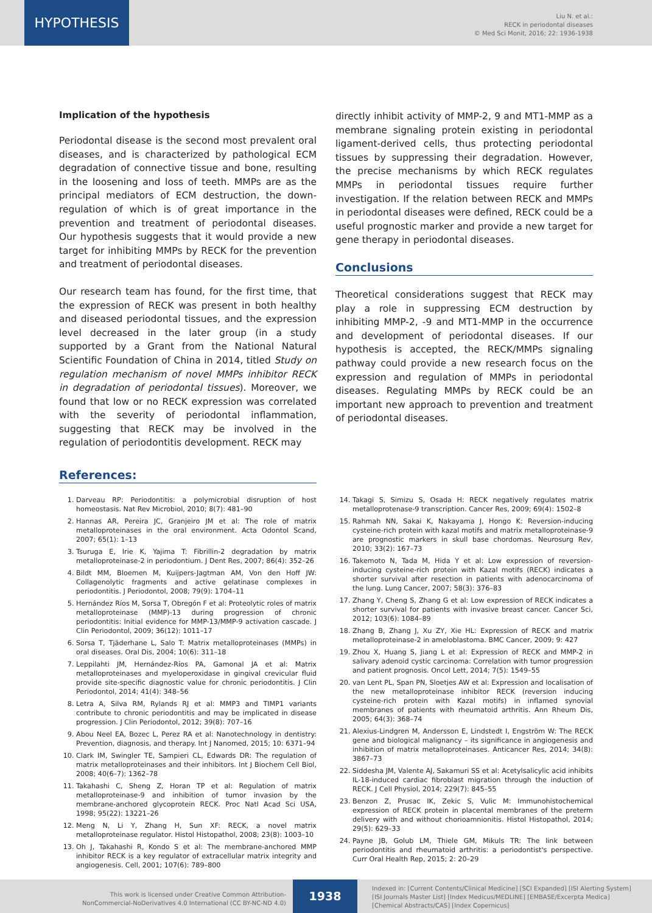HYPOTHESIS
Liu N. et al.:
RECK in periodontal diseases
© Med Sci Monit, 2016; 22: 1936-1938
Implication of the hypothesis
Periodontal disease is the second most prevalent oral diseases, and is characterized by pathological ECM degradation of connective tissue and bone, resulting in the loosening and loss of teeth. MMPs are as the principal mediators of ECM destruction, the down-regulation of which is of great importance in the prevention and treatment of periodontal diseases. Our hypothesis suggests that it would provide a new target for inhibiting MMPs by RECK for the prevention and treatment of periodontal diseases.
Our research team has found, for the first time, that the expression of RECK was present in both healthy and diseased periodontal tissues, and the expression level decreased in the later group (in a study supported by a Grant from the National Natural Scientific Foundation of China in 2014, titled Study on regulation mechanism of novel MMPs inhibitor RECK in degradation of periodontal tissues). Moreover, we found that low or no RECK expression was correlated with the severity of periodontal inflammation, suggesting that RECK may be involved in the regulation of periodontitis development. RECK may
directly inhibit activity of MMP-2, 9 and MT1-MMP as a membrane signaling protein existing in periodontal ligament-derived cells, thus protecting periodontal tissues by suppressing their degradation. However, the precise mechanisms by which RECK regulates MMPs in periodontal tissues require further investigation. If the relation between RECK and MMPs in periodontal diseases were defined, RECK could be a useful prognostic marker and provide a new target for gene therapy in periodontal diseases.
Conclusions
Theoretical considerations suggest that RECK may play a role in suppressing ECM destruction by inhibiting MMP-2, -9 and MT1-MMP in the occurrence and development of periodontal diseases. If our hypothesis is accepted, the RECK/MMPs signaling pathway could provide a new research focus on the expression and regulation of MMPs in periodontal diseases. Regulating MMPs by RECK could be an important new approach to prevention and treatment of periodontal diseases.
References:
1. Darveau RP: Periodontitis: a polymicrobial disruption of host homeostasis. Nat Rev Microbiol, 2010; 8(7): 481–90
2. Hannas AR, Pereira JC, Granjeiro JM et al: The role of matrix metalloproteinases in the oral environment. Acta Odontol Scand, 2007; 65(1): 1–13
3. Tsuruga E, Irie K, Yajima T: Fibrillin-2 degradation by matrix metalloproteinase-2 in periodontium. J Dent Res, 2007; 86(4): 352–26
4. Bildt MM, Bloemen M, Kuijpers-Jagtman AM, Von den Hoff JW: Collagenolytic fragments and active gelatinase complexes in periodontitis. J Periodontol, 2008; 79(9): 1704–11
5. Hernández Ríos M, Sorsa T, Obregón F et al: Proteolytic roles of matrix metalloproteinase (MMP)-13 during progression of chronic periodontitis: Initial evidence for MMP-13/MMP-9 activation cascade. J Clin Periodontol, 2009; 36(12): 1011–17
6. Sorsa T, Tjäderhane L, Salo T: Matrix metalloproteinases (MMPs) in oral diseases. Oral Dis, 2004; 10(6): 311–18
7. Leppilahti JM, Hernández-Ríos PA, Gamonal JA et al: Matrix metalloproteinases and myeloperoxidase in gingival crevicular fluid provide site-specific diagnostic value for chronic periodontitis. J Clin Periodontol, 2014; 41(4): 348–56
8. Letra A, Silva RM, Rylands RJ et al: MMP3 and TIMP1 variants contribute to chronic periodontitis and may be implicated in disease progression. J Clin Periodontol, 2012; 39(8): 707–16
9. Abou Neel EA, Bozec L, Perez RA et al: Nanotechnology in dentistry: Prevention, diagnosis, and therapy. Int J Nanomed, 2015; 10: 6371–94
10. Clark IM, Swingler TE, Sampieri CL, Edwards DR: The regulation of matrix metalloproteinases and their inhibitors. Int J Biochem Cell Biol, 2008; 40(6–7): 1362–78
11. Takahashi C, Sheng Z, Horan TP et al: Regulation of matrix metalloproteinase-9 and inhibition of tumor invasion by the membrane-anchored glycoprotein RECK. Proc Natl Acad Sci USA, 1998; 95(22): 13221–26
12. Meng N, Li Y, Zhang H, Sun XF: RECK, a novel matrix metalloproteinase regulator. Histol Histopathol, 2008; 23(8): 1003–10
13. Oh J, Takahashi R, Kondo S et al: The membrane-anchored MMP inhibitor RECK is a key regulator of extracellular matrix integrity and angiogenesis. Cell, 2001; 107(6): 789–800
14. Takagi S, Simizu S, Osada H: RECK negatively regulates matrix metalloprotenase-9 transcription. Cancer Res, 2009; 69(4): 1502–8
15. Rahmah NN, Sakai K, Nakayama J, Hongo K: Reversion-inducing cysteine-rich protein with kazal motifs and matrix metalloproteinase-9 are prognostic markers in skull base chordomas. Neurosurg Rev, 2010; 33(2): 167–73
16. Takemoto N, Tada M, Hida Y et al: Low expression of reversion-inducing cysteine-rich protein with Kazal motifs (RECK) indicates a shorter survival after resection in patients with adenocarcinoma of the lung. Lung Cancer, 2007; 58(3): 376–83
17. Zhang Y, Cheng S, Zhang G et al: Low expression of RECK indicates a shorter survival for patients with invasive breast cancer. Cancer Sci, 2012; 103(6): 1084–89
18. Zhang B, Zhang J, Xu ZY, Xie HL: Expression of RECK and matrix metalloproteinase-2 in ameloblastoma. BMC Cancer, 2009; 9: 427
19. Zhou X, Huang S, Jiang L et al: Expression of RECK and MMP-2 in salivary adenoid cystic carcinoma: Correlation with tumor progression and patient prognosis. Oncol Lett, 2014; 7(5): 1549–55
20. van Lent PL, Span PN, Sloetjes AW et al: Expression and localisation of the new metalloproteinase inhibitor RECK (reversion inducing cysteine-rich protein with Kazal motifs) in inflamed synovial membranes of patients with rheumatoid arthritis. Ann Rheum Dis, 2005; 64(3): 368–74
21. Alexius-Lindgren M, Andersson E, Lindstedt I, Engström W: The RECK gene and biological malignancy – its significance in angiogenesis and inhibition of matrix metalloproteinases. Anticancer Res, 2014; 34(8): 3867–73
22. Siddesha JM, Valente AJ, Sakamuri SS et al: Acetylsalicylic acid inhibits IL-18-induced cardiac fibroblast migration through the induction of RECK. J Cell Physiol, 2014; 229(7): 845–55
23. Benzon Z, Prusac IK, Zekic S, Vulic M: Immunohistochemical expression of RECK protein in placental membranes of the preterm delivery with and without chorioamnionitis. Histol Histopathol, 2014; 29(5): 629–33
24. Payne JB, Golub LM, Thiele GM, Mikuls TR: The link between periodontitis and rheumatoid arthritis: a periodontist's perspective. Curr Oral Health Rep, 2015; 2: 20–29
This work is licensed under Creative Common Attribution-
NonCommercial-NoDerivatives 4.0 International (CC BY-NC-ND 4.0)
1938
Indexed in: [Current Contents/Clinical Medicine] [SCI Expanded] [ISI Alerting System] [ISI Journals Master List] [Index Medicus/MEDLINE] [EMBASE/Excerpta Medica] [Chemical Abstracts/CAS] [Index Copernicus]